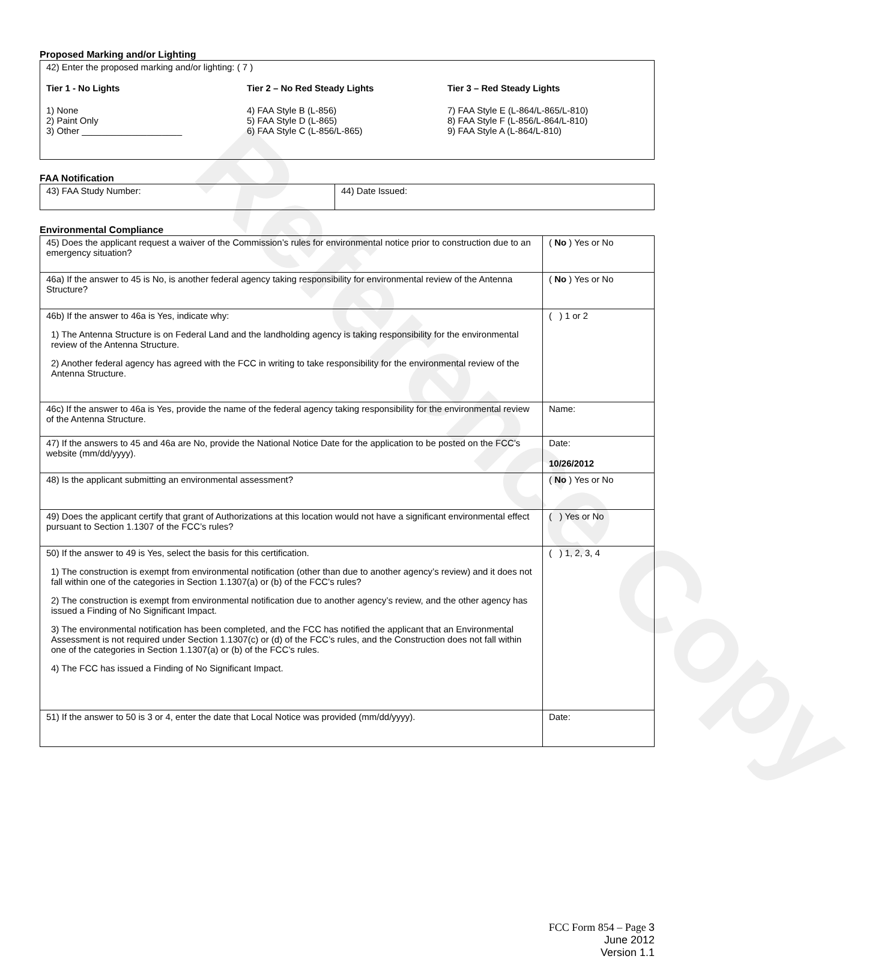Reference Copy
Proposed Marking and/or Lighting
| 42) Enter the proposed marking and/or lighting: ( 7 ) Tier 1 - No Lights 1) None 2) Paint Only 3) Other ____________________ Tier 2 – No Red Steady Lights 4) FAA Style B (L-856) 5) FAA Style D (L-865) 6) FAA Style C (L-856/L-865) Tier 3 – Red Steady Lights 7) FAA Style E (L-864/L-865/L-810) 8) FAA Style F (L-856/L-864/L-810) 9) FAA Style A (L-864/L-810) |
FAA Notification
| 43) FAA Study Number: | 44) Date Issued: |
Environmental Compliance
| 45) Does the applicant request a waiver of the Commission’s rules for environmental notice prior to construction due to an emergency situation? | ( No ) Yes or No |
| 46a) If the answer to 45 is No, is another federal agency taking responsibility for environmental review of the Antenna Structure? | ( No ) Yes or No |
| 46b) If the answer to 46a is Yes, indicate why: 1) The Antenna Structure is on Federal Land and the landholding agency is taking responsibility for the environmental review of the Antenna Structure. 2) Another federal agency has agreed with the FCC in writing to take responsibility for the environmental review of the Antenna Structure. | ( ) 1 or 2 |
| 46c) If the answer to 46a is Yes, provide the name of the federal agency taking responsibility for the environmental review of the Antenna Structure. | Name: |
| 47) If the answers to 45 and 46a are No, provide the National Notice Date for the application to be posted on the FCC’s website (mm/dd/yyyy). | Date: 10/26/2012 |
| 48) Is the applicant submitting an environmental assessment? | ( No ) Yes or No |
| 49) Does the applicant certify that grant of Authorizations at this location would not have a significant environmental effect pursuant to Section 1.1307 of the FCC’s rules? | ( ) Yes or No |
| 50) If the answer to 49 is Yes, select the basis for this certification. 1) The construction is exempt from environmental notification (other than due to another agency’s review) and it does not fall within one of the categories in Section 1.1307(a) or (b) of the FCC’s rules? 2) The construction is exempt from environmental notification due to another agency’s review, and the other agency has issued a Finding of No Significant Impact. 3) The environmental notification has been completed, and the FCC has notified the applicant that an Environmental Assessment is not required under Section 1.1307(c) or (d) of the FCC’s rules, and the Construction does not fall within one of the categories in Section 1.1307(a) or (b) of the FCC’s rules. 4) The FCC has issued a Finding of No Significant Impact. | ( ) 1, 2, 3, 4 |
| 51) If the answer to 50 is 3 or 4, enter the date that Local Notice was provided (mm/dd/yyyy). | Date: |
FCC Form 854 – Page 3
June 2012
Version 1.1